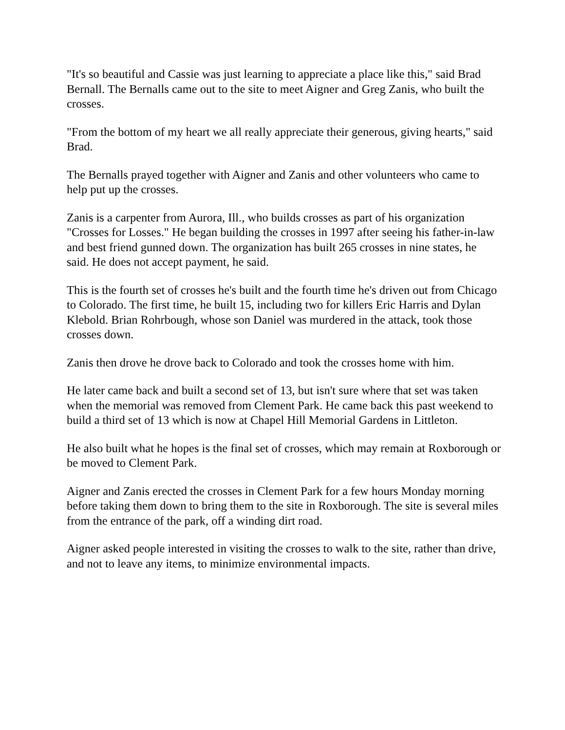"It's so beautiful and Cassie was just learning to appreciate a place like this," said Brad Bernall. The Bernalls came out to the site to meet Aigner and Greg Zanis, who built the crosses.
"From the bottom of my heart we all really appreciate their generous, giving hearts," said Brad.
The Bernalls prayed together with Aigner and Zanis and other volunteers who came to help put up the crosses.
Zanis is a carpenter from Aurora, Ill., who builds crosses as part of his organization "Crosses for Losses." He began building the crosses in 1997 after seeing his father-in-law and best friend gunned down. The organization has built 265 crosses in nine states, he said. He does not accept payment, he said.
This is the fourth set of crosses he's built and the fourth time he's driven out from Chicago to Colorado. The first time, he built 15, including two for killers Eric Harris and Dylan Klebold. Brian Rohrbough, whose son Daniel was murdered in the attack, took those crosses down.
Zanis then drove he drove back to Colorado and took the crosses home with him.
He later came back and built a second set of 13, but isn't sure where that set was taken when the memorial was removed from Clement Park. He came back this past weekend to build a third set of 13 which is now at Chapel Hill Memorial Gardens in Littleton.
He also built what he hopes is the final set of crosses, which may remain at Roxborough or be moved to Clement Park.
Aigner and Zanis erected the crosses in Clement Park for a few hours Monday morning before taking them down to bring them to the site in Roxborough. The site is several miles from the entrance of the park, off a winding dirt road.
Aigner asked people interested in visiting the crosses to walk to the site, rather than drive, and not to leave any items, to minimize environmental impacts.